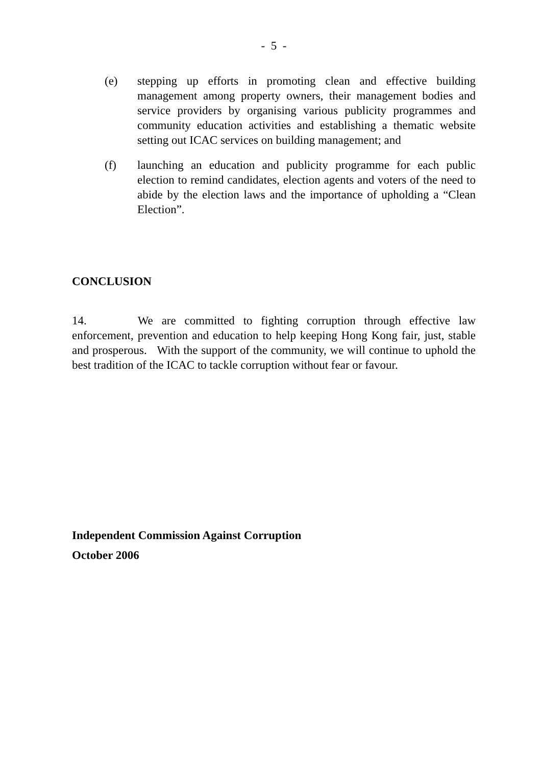- 5 -
(e) stepping up efforts in promoting clean and effective building management among property owners, their management bodies and service providers by organising various publicity programmes and community education activities and establishing a thematic website setting out ICAC services on building management; and
(f) launching an education and publicity programme for each public election to remind candidates, election agents and voters of the need to abide by the election laws and the importance of upholding a “Clean Election”.
CONCLUSION
14. We are committed to fighting corruption through effective law enforcement, prevention and education to help keeping Hong Kong fair, just, stable and prosperous. With the support of the community, we will continue to uphold the best tradition of the ICAC to tackle corruption without fear or favour.
Independent Commission Against Corruption
October 2006